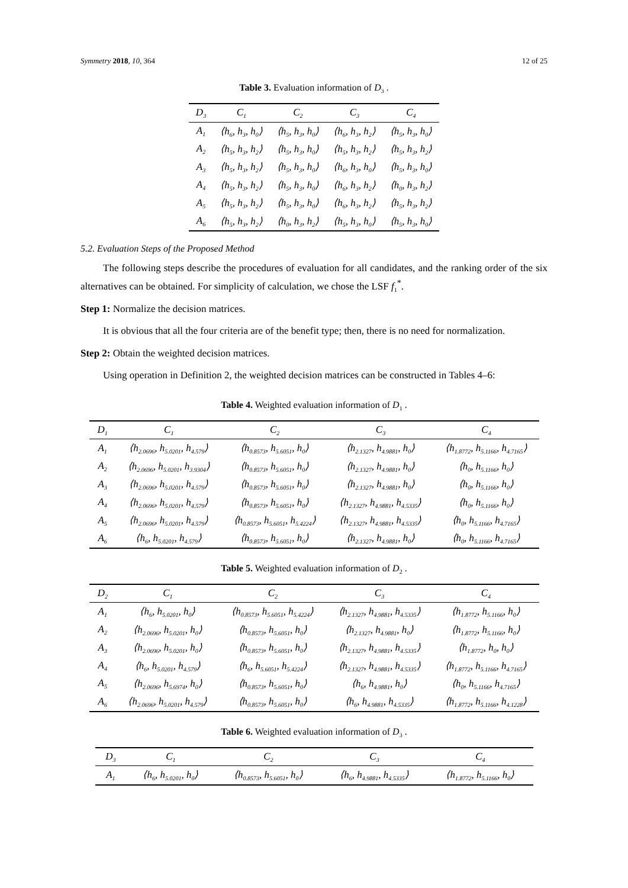Symmetry 2018, 10, 364 12 of 25
Table 3. Evaluation information of D<sub>3</sub> .
| D<sub>3</sub> | C<sub>1</sub> | C<sub>2</sub> | C<sub>3</sub> | C<sub>4</sub> |
| --- | --- | --- | --- | --- |
| A<sub>1</sub> | ⟨h<sub>6</sub>, h<sub>3</sub>, h<sub>0</sub>⟩ | ⟨h<sub>5</sub>, h<sub>3</sub>, h<sub>0</sub>⟩ | ⟨h<sub>6</sub>, h<sub>3</sub>, h<sub>2</sub>⟩ | ⟨h<sub>5</sub>, h<sub>3</sub>, h<sub>0</sub>⟩ |
| A<sub>2</sub> | ⟨h<sub>5</sub>, h<sub>3</sub>, h<sub>2</sub>⟩ | ⟨h<sub>5</sub>, h<sub>3</sub>, h<sub>0</sub>⟩ | ⟨h<sub>5</sub>, h<sub>3</sub>, h<sub>2</sub>⟩ | ⟨h<sub>5</sub>, h<sub>3</sub>, h<sub>2</sub>⟩ |
| A<sub>3</sub> | ⟨h<sub>5</sub>, h<sub>3</sub>, h<sub>2</sub>⟩ | ⟨h<sub>5</sub>, h<sub>3</sub>, h<sub>0</sub>⟩ | ⟨h<sub>6</sub>, h<sub>3</sub>, h<sub>0</sub>⟩ | ⟨h<sub>5</sub>, h<sub>3</sub>, h<sub>0</sub>⟩ |
| A<sub>4</sub> | ⟨h<sub>5</sub>, h<sub>3</sub>, h<sub>2</sub>⟩ | ⟨h<sub>5</sub>, h<sub>3</sub>, h<sub>0</sub>⟩ | ⟨h<sub>6</sub>, h<sub>3</sub>, h<sub>2</sub>⟩ | ⟨h<sub>0</sub>, h<sub>3</sub>, h<sub>2</sub>⟩ |
| A<sub>5</sub> | ⟨h<sub>5</sub>, h<sub>3</sub>, h<sub>2</sub>⟩ | ⟨h<sub>5</sub>, h<sub>3</sub>, h<sub>0</sub>⟩ | ⟨h<sub>6</sub>, h<sub>3</sub>, h<sub>2</sub>⟩ | ⟨h<sub>5</sub>, h<sub>3</sub>, h<sub>2</sub>⟩ |
| A<sub>6</sub> | ⟨h<sub>5</sub>, h<sub>3</sub>, h<sub>2</sub>⟩ | ⟨h<sub>0</sub>, h<sub>3</sub>, h<sub>2</sub>⟩ | ⟨h<sub>5</sub>, h<sub>3</sub>, h<sub>0</sub>⟩ | ⟨h<sub>5</sub>, h<sub>3</sub>, h<sub>0</sub>⟩ |
5.2. Evaluation Steps of the Proposed Method
The following steps describe the procedures of evaluation for all candidates, and the ranking order of the six alternatives can be obtained. For simplicity of calculation, we chose the LSF f<sub>1</sub><sup>*</sup>.
Step 1: Normalize the decision matrices.
It is obvious that all the four criteria are of the benefit type; then, there is no need for normalization.
Step 2: Obtain the weighted decision matrices.
Using operation in Definition 2, the weighted decision matrices can be constructed in Tables 4–6:
Table 4. Weighted evaluation information of D<sub>1</sub> .
| D<sub>1</sub> | C<sub>1</sub> | C<sub>2</sub> | C<sub>3</sub> | C<sub>4</sub> |
| --- | --- | --- | --- | --- |
| A<sub>1</sub> | ⟨h<sub>2.0696</sub>, h<sub>5.0201</sub>, h<sub>4.579</sub>⟩ | ⟨h<sub>0.8573</sub>, h<sub>5.6051</sub>, h<sub>0</sub>⟩ | ⟨h<sub>2.1327</sub>, h<sub>4.9881</sub>, h<sub>0</sub>⟩ | ⟨h<sub>1.8772</sub>, h<sub>5.1166</sub>, h<sub>4.7165</sub>⟩ |
| A<sub>2</sub> | ⟨h<sub>2.0696</sub>, h<sub>5.0201</sub>, h<sub>3.9304</sub>⟩ | ⟨h<sub>0.8573</sub>, h<sub>5.6051</sub>, h<sub>0</sub>⟩ | ⟨h<sub>2.1327</sub>, h<sub>4.9881</sub>, h<sub>0</sub>⟩ | ⟨h<sub>0</sub>, h<sub>5.1166</sub>, h<sub>0</sub>⟩ |
| A<sub>3</sub> | ⟨h<sub>2.0696</sub>, h<sub>5.0201</sub>, h<sub>4.579</sub>⟩ | ⟨h<sub>0.8573</sub>, h<sub>5.6051</sub>, h<sub>0</sub>⟩ | ⟨h<sub>2.1327</sub>, h<sub>4.9881</sub>, h<sub>0</sub>⟩ | ⟨h<sub>0</sub>, h<sub>5.1166</sub>, h<sub>0</sub>⟩ |
| A<sub>4</sub> | ⟨h<sub>2.0696</sub>, h<sub>5.0201</sub>, h<sub>4.579</sub>⟩ | ⟨h<sub>0.8573</sub>, h<sub>5.6051</sub>, h<sub>0</sub>⟩ | ⟨h<sub>2.1327</sub>, h<sub>4.9881</sub>, h<sub>4.5335</sub>⟩ | ⟨h<sub>0</sub>, h<sub>5.1166</sub>, h<sub>0</sub>⟩ |
| A<sub>5</sub> | ⟨h<sub>2.0696</sub>, h<sub>5.0201</sub>, h<sub>4.579</sub>⟩ | ⟨h<sub>0.8573</sub>, h<sub>5.6051</sub>, h<sub>5.4224</sub>⟩ | ⟨h<sub>2.1327</sub>, h<sub>4.9881</sub>, h<sub>4.5335</sub>⟩ | ⟨h<sub>0</sub>, h<sub>5.1166</sub>, h<sub>4.7165</sub>⟩ |
| A<sub>6</sub> | ⟨h<sub>6</sub>, h<sub>5.0201</sub>, h<sub>4.579</sub>⟩ | ⟨h<sub>0.8573</sub>, h<sub>5.6051</sub>, h<sub>0</sub>⟩ | ⟨h<sub>2.1327</sub>, h<sub>4.9881</sub>, h<sub>0</sub>⟩ | ⟨h<sub>0</sub>, h<sub>5.1166</sub>, h<sub>4.7165</sub>⟩ |
Table 5. Weighted evaluation information of D<sub>2</sub> .
| D<sub>2</sub> | C<sub>1</sub> | C<sub>2</sub> | C<sub>3</sub> | C<sub>4</sub> |
| --- | --- | --- | --- | --- |
| A<sub>1</sub> | ⟨h<sub>6</sub>, h<sub>5.0201</sub>, h<sub>0</sub>⟩ | ⟨h<sub>0.8573</sub>, h<sub>5.6051</sub>, h<sub>5.4224</sub>⟩ | ⟨h<sub>2.1327</sub>, h<sub>4.9881</sub>, h<sub>4.5335</sub>⟩ | ⟨h<sub>1.8772</sub>, h<sub>5.1166</sub>, h<sub>0</sub>⟩ |
| A<sub>2</sub> | ⟨h<sub>2.0696</sub>, h<sub>5.0201</sub>, h<sub>0</sub>⟩ | ⟨h<sub>0.8573</sub>, h<sub>5.6051</sub>, h<sub>0</sub>⟩ | ⟨h<sub>2.1327</sub>, h<sub>4.9881</sub>, h<sub>0</sub>⟩ | ⟨h<sub>1.8772</sub>, h<sub>5.1166</sub>, h<sub>0</sub>⟩ |
| A<sub>3</sub> | ⟨h<sub>2.0696</sub>, h<sub>5.0201</sub>, h<sub>0</sub>⟩ | ⟨h<sub>0.8573</sub>, h<sub>5.6051</sub>, h<sub>0</sub>⟩ | ⟨h<sub>2.1327</sub>, h<sub>4.9881</sub>, h<sub>4.5335</sub>⟩ | ⟨h<sub>1.8772</sub>, h<sub>0</sub>, h<sub>0</sub>⟩ |
| A<sub>4</sub> | ⟨h<sub>6</sub>, h<sub>5.0201</sub>, h<sub>4.579</sub>⟩ | ⟨h<sub>6</sub>, h<sub>5.6051</sub>, h<sub>5.4224</sub>⟩ | ⟨h<sub>2.1327</sub>, h<sub>4.9881</sub>, h<sub>4.5335</sub>⟩ | ⟨h<sub>1.8772</sub>, h<sub>5.1166</sub>, h<sub>4.7165</sub>⟩ |
| A<sub>5</sub> | ⟨h<sub>2.0696</sub>, h<sub>5.6974</sub>, h<sub>0</sub>⟩ | ⟨h<sub>0.8573</sub>, h<sub>5.6051</sub>, h<sub>0</sub>⟩ | ⟨h<sub>6</sub>, h<sub>4.9881</sub>, h<sub>0</sub>⟩ | ⟨h<sub>0</sub>, h<sub>5.1166</sub>, h<sub>4.7165</sub>⟩ |
| A<sub>6</sub> | ⟨h<sub>2.0696</sub>, h<sub>5.0201</sub>, h<sub>4.579</sub>⟩ | ⟨h<sub>0.8573</sub>, h<sub>5.6051</sub>, h<sub>0</sub>⟩ | ⟨h<sub>6</sub>, h<sub>4.9881</sub>, h<sub>4.5335</sub>⟩ | ⟨h<sub>1.8772</sub>, h<sub>5.1166</sub>, h<sub>4.1228</sub>⟩ |
Table 6. Weighted evaluation information of D<sub>3</sub> .
| D<sub>3</sub> | C<sub>1</sub> | C<sub>2</sub> | C<sub>3</sub> | C<sub>4</sub> |
| --- | --- | --- | --- | --- |
| A<sub>1</sub> | ⟨h<sub>6</sub>, h<sub>5.0201</sub>, h<sub>0</sub>⟩ | ⟨h<sub>0.8573</sub>, h<sub>5.6051</sub>, h<sub>0</sub>⟩ | ⟨h<sub>6</sub>, h<sub>4.9881</sub>, h<sub>4.5335</sub>⟩ | ⟨h<sub>1.8772</sub>, h<sub>5.1166</sub>, h<sub>0</sub>⟩ |